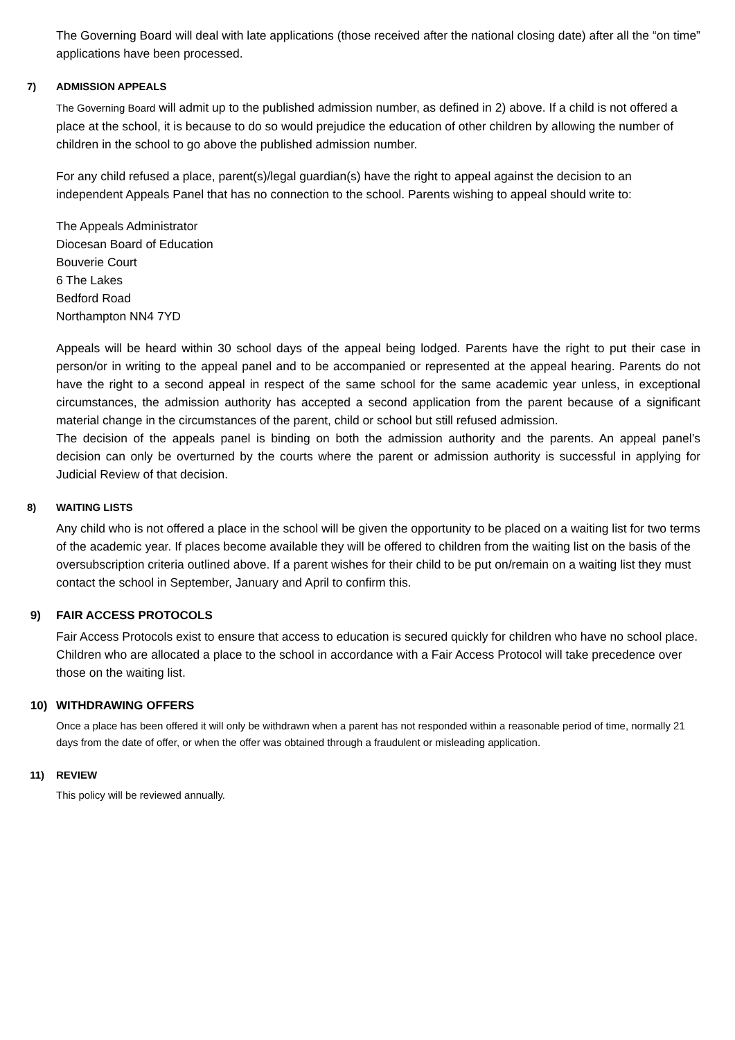The Governing Board will deal with late applications (those received after the national closing date) after all the “on time” applications have been processed.
7) ADMISSION APPEALS
The Governing Board will admit up to the published admission number, as defined in 2) above. If a child is not offered a place at the school, it is because to do so would prejudice the education of other children by allowing the number of children in the school to go above the published admission number.
For any child refused a place, parent(s)/legal guardian(s) have the right to appeal against the decision to an independent Appeals Panel that has no connection to the school. Parents wishing to appeal should write to:
The Appeals Administrator
Diocesan Board of Education
Bouverie Court
6 The Lakes
Bedford Road
Northampton NN4 7YD
Appeals will be heard within 30 school days of the appeal being lodged. Parents have the right to put their case in person/or in writing to the appeal panel and to be accompanied or represented at the appeal hearing. Parents do not have the right to a second appeal in respect of the same school for the same academic year unless, in exceptional circumstances, the admission authority has accepted a second application from the parent because of a significant material change in the circumstances of the parent, child or school but still refused admission.
The decision of the appeals panel is binding on both the admission authority and the parents. An appeal panel’s decision can only be overturned by the courts where the parent or admission authority is successful in applying for Judicial Review of that decision.
8) WAITING LISTS
Any child who is not offered a place in the school will be given the opportunity to be placed on a waiting list for two terms of the academic year. If places become available they will be offered to children from the waiting list on the basis of the oversubscription criteria outlined above. If a parent wishes for their child to be put on/remain on a waiting list they must contact the school in September, January and April to confirm this.
9) FAIR ACCESS PROTOCOLS
Fair Access Protocols exist to ensure that access to education is secured quickly for children who have no school place. Children who are allocated a place to the school in accordance with a Fair Access Protocol will take precedence over those on the waiting list.
10) WITHDRAWING OFFERS
Once a place has been offered it will only be withdrawn when a parent has not responded within a reasonable period of time, normally 21 days from the date of offer, or when the offer was obtained through a fraudulent or misleading application.
11) REVIEW
This policy will be reviewed annually.